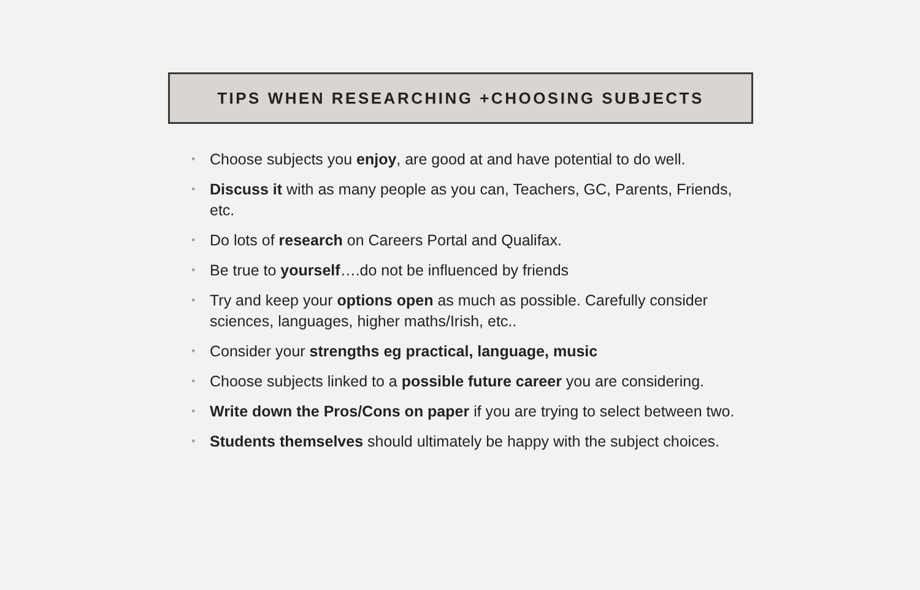TIPS WHEN RESEARCHING +CHOOSING SUBJECTS
• Choose subjects you enjoy, are good at and have potential to do well.
• Discuss it with as many people as you can, Teachers, GC, Parents, Friends, etc.
• Do lots of research on Careers Portal and Qualifax.
• Be true to yourself….do not be influenced by friends
• Try and keep your options open as much as possible. Carefully consider sciences, languages, higher maths/Irish, etc..
• Consider your strengths eg practical, language, music
• Choose subjects linked to a possible future career you are considering.
• Write down the Pros/Cons on paper if you are trying to select between two.
• Students themselves should ultimately be happy with the subject choices.